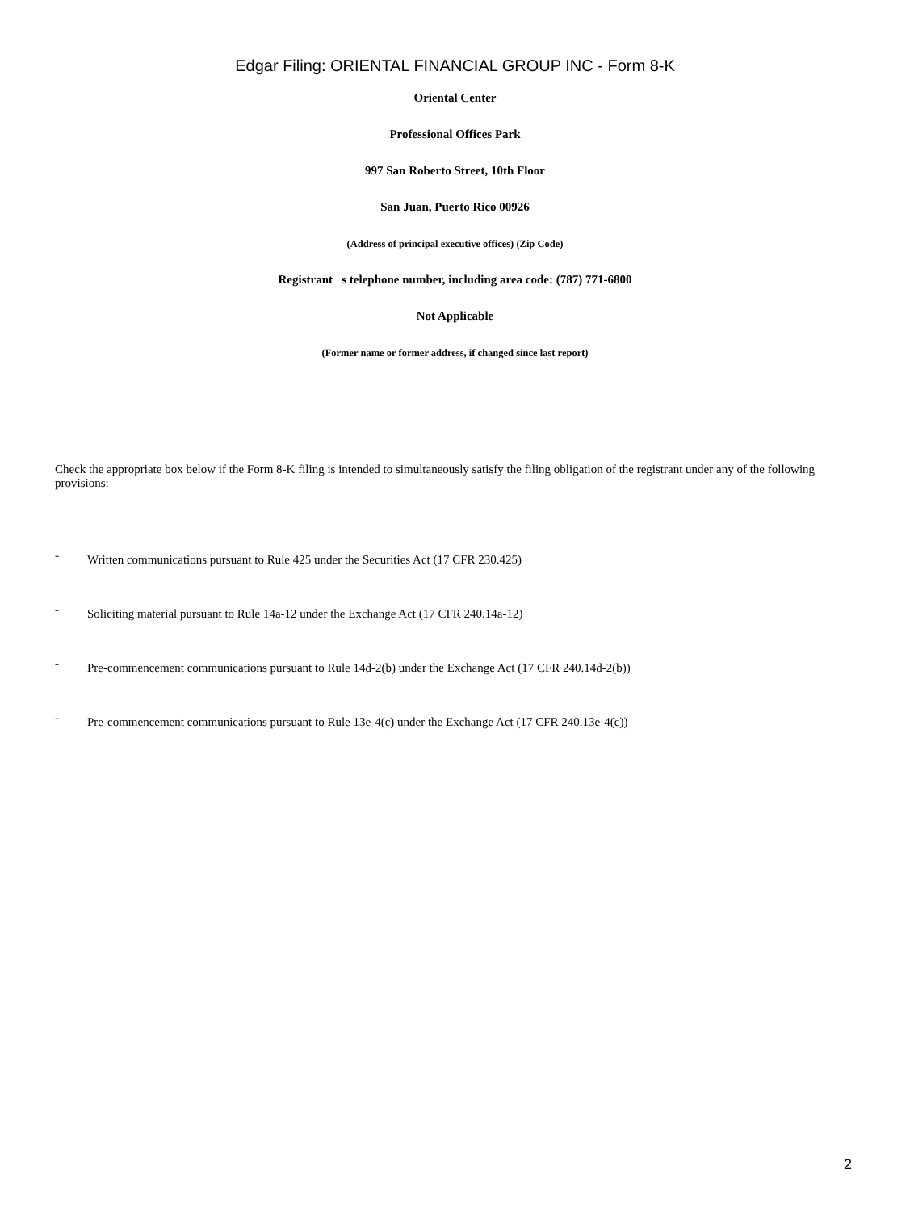Edgar Filing: ORIENTAL FINANCIAL GROUP INC - Form 8-K
Oriental Center
Professional Offices Park
997 San Roberto Street, 10th Floor
San Juan, Puerto Rico 00926
(Address of principal executive offices) (Zip Code)
Registrant s telephone number, including area code: (787) 771-6800
Not Applicable
(Former name or former address, if changed since last report)
Check the appropriate box below if the Form 8-K filing is intended to simultaneously satisfy the filing obligation of the registrant under any of the following provisions:
¨ Written communications pursuant to Rule 425 under the Securities Act (17 CFR 230.425)
¨ Soliciting material pursuant to Rule 14a-12 under the Exchange Act (17 CFR 240.14a-12)
¨ Pre-commencement communications pursuant to Rule 14d-2(b) under the Exchange Act (17 CFR 240.14d-2(b))
¨ Pre-commencement communications pursuant to Rule 13e-4(c) under the Exchange Act (17 CFR 240.13e-4(c))
2